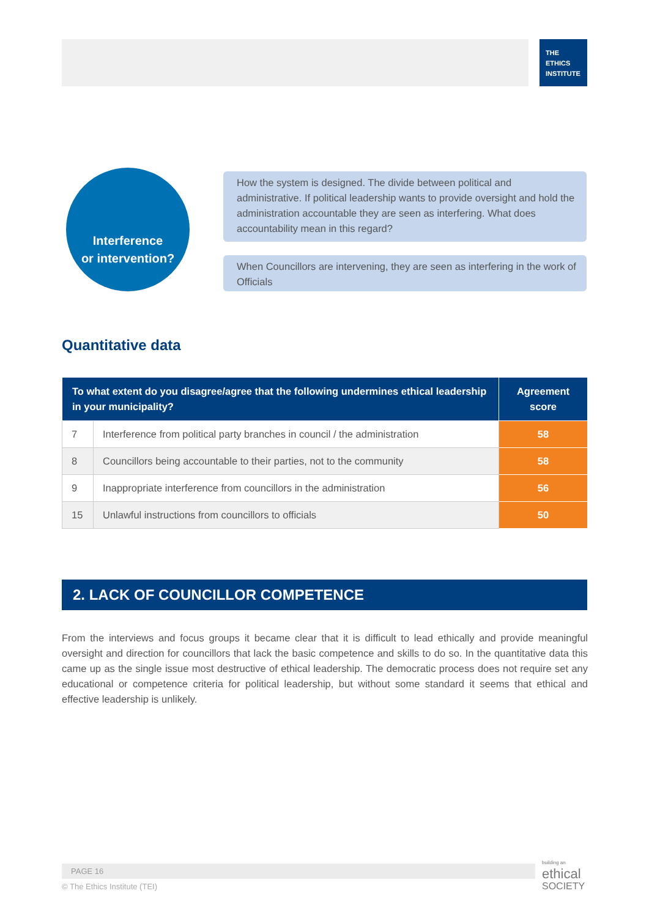THE
ETHICS
INSTITUTE
Interference
or intervention?
How the system is designed. The divide between political and administrative. If political leadership wants to provide oversight and hold the administration accountable they are seen as interfering. What does accountability mean in this regard?
When Councillors are intervening, they are seen as interfering in the work of Officials
Quantitative data
| To what extent do you disagree/agree that the following undermines ethical leadership in your municipality? | | Agreement score |
| --- | --- | --- |
| 7 | Interference from political party branches in council / the administration | 58 |
| 8 | Councillors being accountable to their parties, not to the community | 58 |
| 9 | Inappropriate interference from councillors in the administration | 56 |
| 15 | Unlawful instructions from councillors to officials | 50 |
2. LACK OF COUNCILLOR COMPETENCE
From the interviews and focus groups it became clear that it is difficult to lead ethically and provide meaningful oversight and direction for councillors that lack the basic competence and skills to do so. In the quantitative data this came up as the single issue most destructive of ethical leadership. The democratic process does not require set any educational or competence criteria for political leadership, but without some standard it seems that ethical and effective leadership is unlikely.
PAGE 16
© The Ethics Institute (TEI)
building an
ethical
SOCIETY